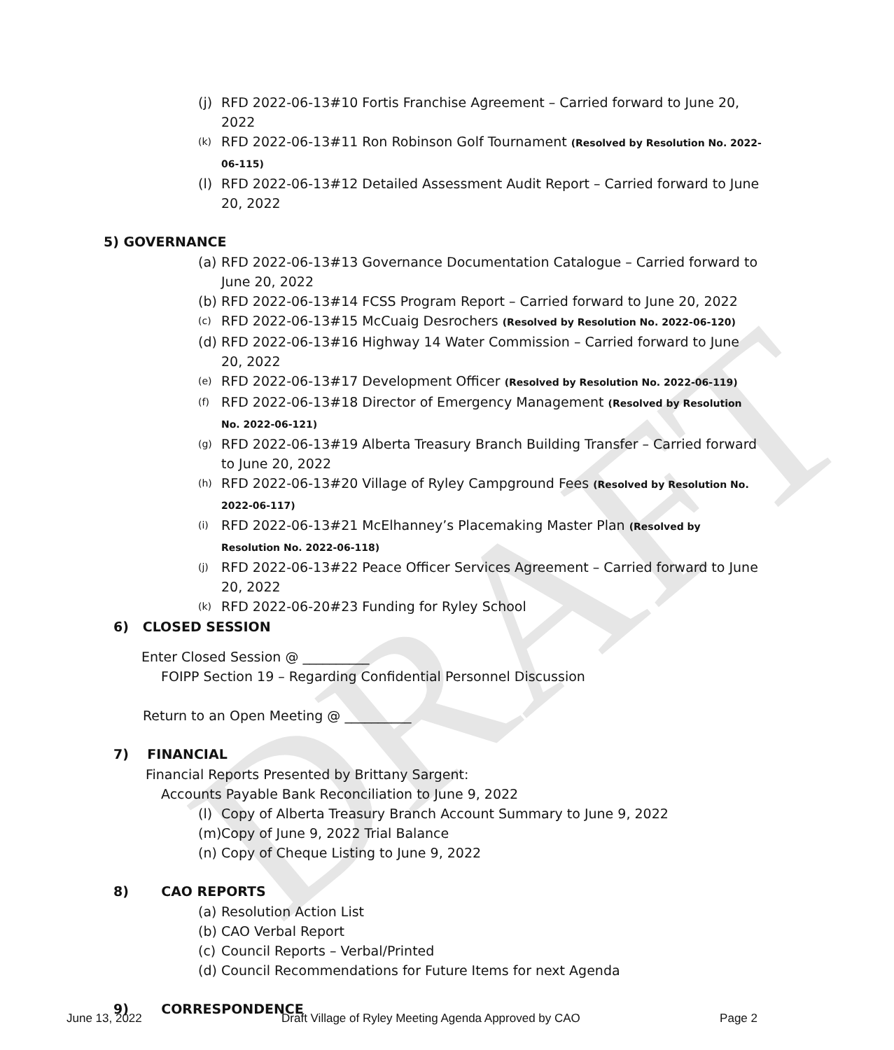DRAFT
(j) RFD 2022-06-13#10 Fortis Franchise Agreement – Carried forward to June 20, 2022
(k) RFD 2022-06-13#11 Ron Robinson Golf Tournament (Resolved by Resolution No. 2022-06-115)
(l) RFD 2022-06-13#12 Detailed Assessment Audit Report – Carried forward to June 20, 2022
5) GOVERNANCE
(a) RFD 2022-06-13#13 Governance Documentation Catalogue – Carried forward to June 20, 2022
(b) RFD 2022-06-13#14 FCSS Program Report – Carried forward to June 20, 2022
(c) RFD 2022-06-13#15 McCuaig Desrochers (Resolved by Resolution No. 2022-06-120)
(d) RFD 2022-06-13#16 Highway 14 Water Commission – Carried forward to June 20, 2022
(e) RFD 2022-06-13#17 Development Officer (Resolved by Resolution No. 2022-06-119)
(f) RFD 2022-06-13#18 Director of Emergency Management (Resolved by Resolution No. 2022-06-121)
(g) RFD 2022-06-13#19 Alberta Treasury Branch Building Transfer – Carried forward to June 20, 2022
(h) RFD 2022-06-13#20 Village of Ryley Campground Fees (Resolved by Resolution No. 2022-06-117)
(i) RFD 2022-06-13#21 McElhanney’s Placemaking Master Plan (Resolved by Resolution No. 2022-06-118)
(j) RFD 2022-06-13#22 Peace Officer Services Agreement – Carried forward to June 20, 2022
(k) RFD 2022-06-20#23 Funding for Ryley School
6) CLOSED SESSION
Enter Closed Session @ __________
FOIPP Section 19 – Regarding Confidential Personnel Discussion
Return to an Open Meeting @ __________
7) FINANCIAL
Financial Reports Presented by Brittany Sargent:
Accounts Payable Bank Reconciliation to June 9, 2022
(l) Copy of Alberta Treasury Branch Account Summary to June 9, 2022
(m) Copy of June 9, 2022 Trial Balance
(n) Copy of Cheque Listing to June 9, 2022
8) CAO REPORTS
(a) Resolution Action List
(b) CAO Verbal Report
(c) Council Reports – Verbal/Printed
(d) Council Recommendations for Future Items for next Agenda
9) CORRESPONDENCE
June 13, 2022 Draft Village of Ryley Meeting Agenda Approved by CAO Page 2